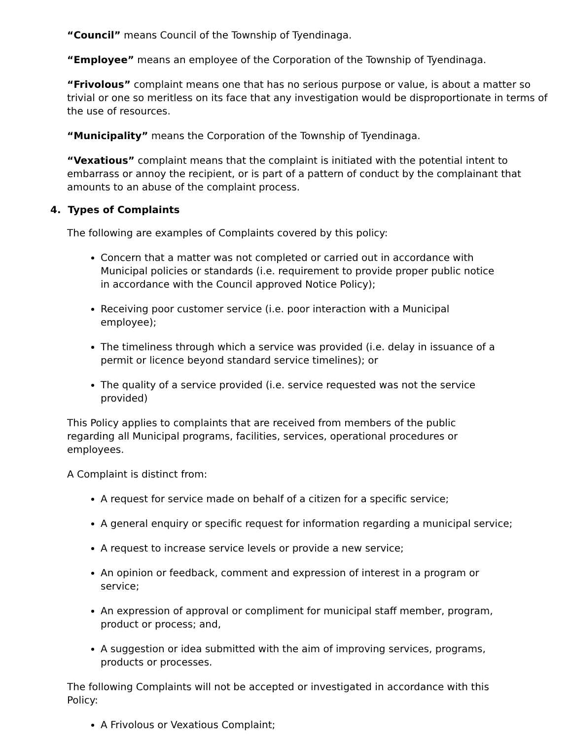“Council” means Council of the Township of Tyendinaga.
“Employee” means an employee of the Corporation of the Township of Tyendinaga.
“Frivolous” complaint means one that has no serious purpose or value, is about a matter so trivial or one so meritless on its face that any investigation would be disproportionate in terms of the use of resources.
“Municipality” means the Corporation of the Township of Tyendinaga.
“Vexatious” complaint means that the complaint is initiated with the potential intent to embarrass or annoy the recipient, or is part of a pattern of conduct by the complainant that amounts to an abuse of the complaint process.
4. Types of Complaints
The following are examples of Complaints covered by this policy:
Concern that a matter was not completed or carried out in accordance with Municipal policies or standards (i.e. requirement to provide proper public notice in accordance with the Council approved Notice Policy);
Receiving poor customer service (i.e. poor interaction with a Municipal employee);
The timeliness through which a service was provided (i.e. delay in issuance of a permit or licence beyond standard service timelines); or
The quality of a service provided (i.e. service requested was not the service provided)
This Policy applies to complaints that are received from members of the public regarding all Municipal programs, facilities, services, operational procedures or employees.
A Complaint is distinct from:
A request for service made on behalf of a citizen for a specific service;
A general enquiry or specific request for information regarding a municipal service;
A request to increase service levels or provide a new service;
An opinion or feedback, comment and expression of interest in a program or service;
An expression of approval or compliment for municipal staff member, program, product or process; and,
A suggestion or idea submitted with the aim of improving services, programs, products or processes.
The following Complaints will not be accepted or investigated in accordance with this Policy:
A Frivolous or Vexatious Complaint;